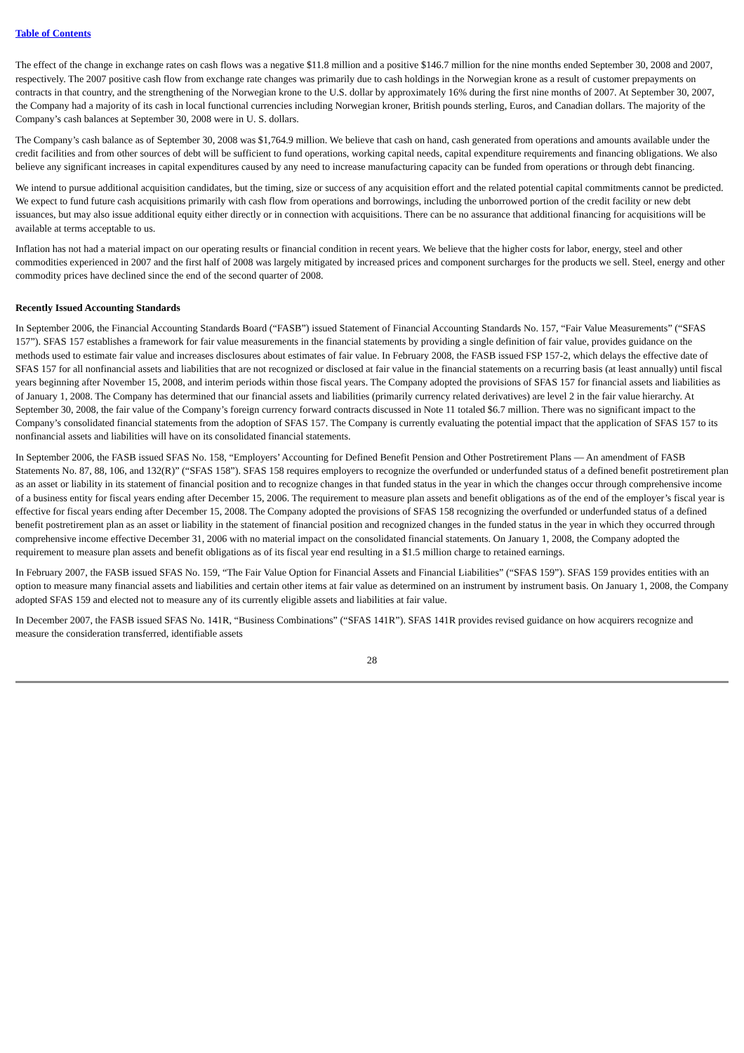Table of Contents
The effect of the change in exchange rates on cash flows was a negative $11.8 million and a positive $146.7 million for the nine months ended September 30, 2008 and 2007, respectively. The 2007 positive cash flow from exchange rate changes was primarily due to cash holdings in the Norwegian krone as a result of customer prepayments on contracts in that country, and the strengthening of the Norwegian krone to the U.S. dollar by approximately 16% during the first nine months of 2007. At September 30, 2007, the Company had a majority of its cash in local functional currencies including Norwegian kroner, British pounds sterling, Euros, and Canadian dollars. The majority of the Company’s cash balances at September 30, 2008 were in U. S. dollars.
The Company’s cash balance as of September 30, 2008 was $1,764.9 million. We believe that cash on hand, cash generated from operations and amounts available under the credit facilities and from other sources of debt will be sufficient to fund operations, working capital needs, capital expenditure requirements and financing obligations. We also believe any significant increases in capital expenditures caused by any need to increase manufacturing capacity can be funded from operations or through debt financing.
We intend to pursue additional acquisition candidates, but the timing, size or success of any acquisition effort and the related potential capital commitments cannot be predicted. We expect to fund future cash acquisitions primarily with cash flow from operations and borrowings, including the unborrowed portion of the credit facility or new debt issuances, but may also issue additional equity either directly or in connection with acquisitions. There can be no assurance that additional financing for acquisitions will be available at terms acceptable to us.
Inflation has not had a material impact on our operating results or financial condition in recent years. We believe that the higher costs for labor, energy, steel and other commodities experienced in 2007 and the first half of 2008 was largely mitigated by increased prices and component surcharges for the products we sell. Steel, energy and other commodity prices have declined since the end of the second quarter of 2008.
Recently Issued Accounting Standards
In September 2006, the Financial Accounting Standards Board (“FASB”) issued Statement of Financial Accounting Standards No. 157, “Fair Value Measurements” (“SFAS 157”). SFAS 157 establishes a framework for fair value measurements in the financial statements by providing a single definition of fair value, provides guidance on the methods used to estimate fair value and increases disclosures about estimates of fair value. In February 2008, the FASB issued FSP 157-2, which delays the effective date of SFAS 157 for all nonfinancial assets and liabilities that are not recognized or disclosed at fair value in the financial statements on a recurring basis (at least annually) until fiscal years beginning after November 15, 2008, and interim periods within those fiscal years. The Company adopted the provisions of SFAS 157 for financial assets and liabilities as of January 1, 2008. The Company has determined that our financial assets and liabilities (primarily currency related derivatives) are level 2 in the fair value hierarchy. At September 30, 2008, the fair value of the Company’s foreign currency forward contracts discussed in Note 11 totaled $6.7 million. There was no significant impact to the Company’s consolidated financial statements from the adoption of SFAS 157. The Company is currently evaluating the potential impact that the application of SFAS 157 to its nonfinancial assets and liabilities will have on its consolidated financial statements.
In September 2006, the FASB issued SFAS No. 158, “Employers’ Accounting for Defined Benefit Pension and Other Postretirement Plans — An amendment of FASB Statements No. 87, 88, 106, and 132(R)” (“SFAS 158”). SFAS 158 requires employers to recognize the overfunded or underfunded status of a defined benefit postretirement plan as an asset or liability in its statement of financial position and to recognize changes in that funded status in the year in which the changes occur through comprehensive income of a business entity for fiscal years ending after December 15, 2006. The requirement to measure plan assets and benefit obligations as of the end of the employer’s fiscal year is effective for fiscal years ending after December 15, 2008. The Company adopted the provisions of SFAS 158 recognizing the overfunded or underfunded status of a defined benefit postretirement plan as an asset or liability in the statement of financial position and recognized changes in the funded status in the year in which they occurred through comprehensive income effective December 31, 2006 with no material impact on the consolidated financial statements. On January 1, 2008, the Company adopted the requirement to measure plan assets and benefit obligations as of its fiscal year end resulting in a $1.5 million charge to retained earnings.
In February 2007, the FASB issued SFAS No. 159, “The Fair Value Option for Financial Assets and Financial Liabilities” (“SFAS 159”). SFAS 159 provides entities with an option to measure many financial assets and liabilities and certain other items at fair value as determined on an instrument by instrument basis. On January 1, 2008, the Company adopted SFAS 159 and elected not to measure any of its currently eligible assets and liabilities at fair value.
In December 2007, the FASB issued SFAS No. 141R, “Business Combinations” (“SFAS 141R”). SFAS 141R provides revised guidance on how acquirers recognize and measure the consideration transferred, identifiable assets
28